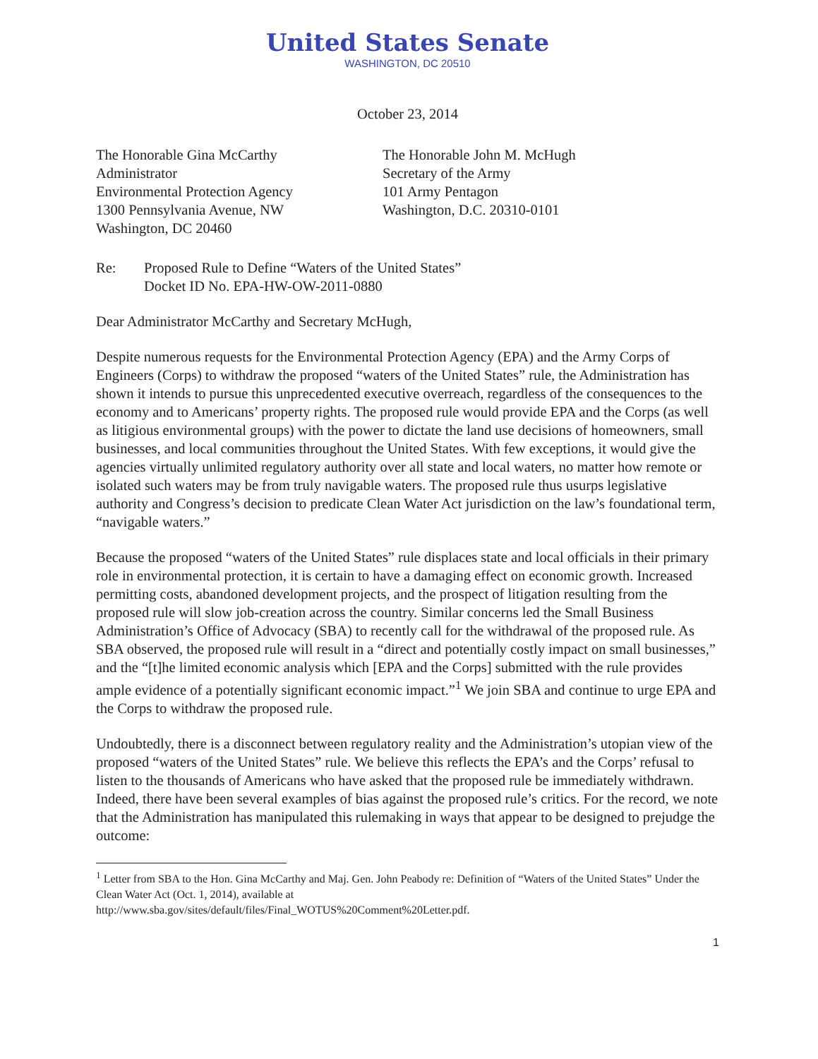United States Senate
WASHINGTON, DC 20510
October 23, 2014
The Honorable Gina McCarthy
Administrator
Environmental Protection Agency
1300 Pennsylvania Avenue, NW
Washington, DC 20460
The Honorable John M. McHugh
Secretary of the Army
101 Army Pentagon
Washington, D.C. 20310-0101
Re: Proposed Rule to Define “Waters of the United States”
Docket ID No. EPA-HW-OW-2011-0880
Dear Administrator McCarthy and Secretary McHugh,
Despite numerous requests for the Environmental Protection Agency (EPA) and the Army Corps of Engineers (Corps) to withdraw the proposed “waters of the United States” rule, the Administration has shown it intends to pursue this unprecedented executive overreach, regardless of the consequences to the economy and to Americans’ property rights. The proposed rule would provide EPA and the Corps (as well as litigious environmental groups) with the power to dictate the land use decisions of homeowners, small businesses, and local communities throughout the United States. With few exceptions, it would give the agencies virtually unlimited regulatory authority over all state and local waters, no matter how remote or isolated such waters may be from truly navigable waters. The proposed rule thus usurps legislative authority and Congress’s decision to predicate Clean Water Act jurisdiction on the law’s foundational term, “navigable waters.”
Because the proposed “waters of the United States” rule displaces state and local officials in their primary role in environmental protection, it is certain to have a damaging effect on economic growth. Increased permitting costs, abandoned development projects, and the prospect of litigation resulting from the proposed rule will slow job-creation across the country. Similar concerns led the Small Business Administration’s Office of Advocacy (SBA) to recently call for the withdrawal of the proposed rule. As SBA observed, the proposed rule will result in a “direct and potentially costly impact on small businesses,” and the “[t]he limited economic analysis which [EPA and the Corps] submitted with the rule provides ample evidence of a potentially significant economic impact.”<sup>1</sup> We join SBA and continue to urge EPA and the Corps to withdraw the proposed rule.
Undoubtedly, there is a disconnect between regulatory reality and the Administration’s utopian view of the proposed “waters of the United States” rule. We believe this reflects the EPA’s and the Corps’ refusal to listen to the thousands of Americans who have asked that the proposed rule be immediately withdrawn. Indeed, there have been several examples of bias against the proposed rule’s critics. For the record, we note that the Administration has manipulated this rulemaking in ways that appear to be designed to prejudge the outcome:
<sup>1</sup> Letter from SBA to the Hon. Gina McCarthy and Maj. Gen. John Peabody re: Definition of “Waters of the United States” Under the Clean Water Act (Oct. 1, 2014), available at
http://www.sba.gov/sites/default/files/Final_WOTUS%20Comment%20Letter.pdf.
1